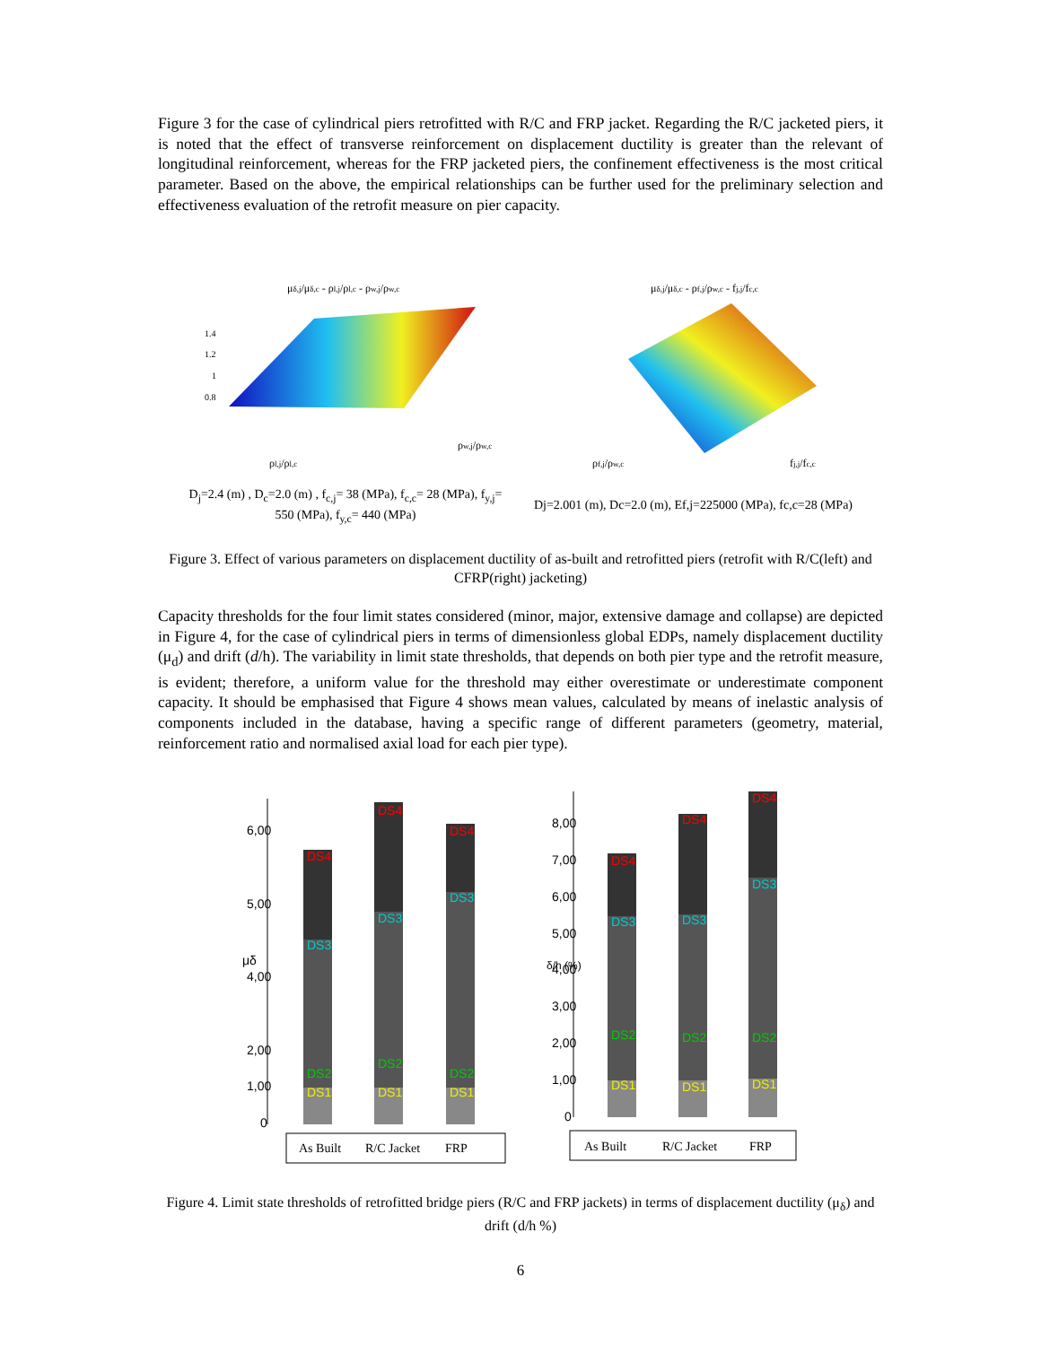Figure 3 for the case of cylindrical piers retrofitted with R/C and FRP jacket. Regarding the R/C jacketed piers, it is noted that the effect of transverse reinforcement on displacement ductility is greater than the relevant of longitudinal reinforcement, whereas for the FRP jacketed piers, the confinement effectiveness is the most critical parameter. Based on the above, the empirical relationships can be further used for the preliminary selection and effectiveness evaluation of the retrofit measure on pier capacity.
μδ,j/μδ,c - ρl,j/ρl,c - ρw,j/ρw,c
1.4
1.2
1
0.8
ρl,j/ρl,c
ρw,j/ρw,c
μδ,j/μδ,c - ρf,j/ρw,c - fj,j/fc,c
ρf,j/ρw,c
fj,j/fc,c
D<sub>j</sub>=2.4 (m) , D<sub>c</sub>=2.0 (m) , f<sub>c,j</sub>= 38 (MPa), f<sub>c,c</sub>= 28 (MPa), f<sub>y,j</sub>= 550 (MPa), f<sub>y,c</sub>= 440 (MPa)
Dj=2.001 (m), Dc=2.0 (m), Ef,j=225000 (MPa), fc,c=28 (MPa)
Figure 3. Effect of various parameters on displacement ductility of as-built and retrofitted piers (retrofit with R/C(left) and CFRP(right) jacketing)
Capacity thresholds for the four limit states considered (minor, major, extensive damage and collapse) are depicted in Figure 4, for the case of cylindrical piers in terms of dimensionless global EDPs, namely displacement ductility (μ<sub>d</sub>) and drift (d/h). The variability in limit state thresholds, that depends on both pier type and the retrofit measure, is evident; therefore, a uniform value for the threshold may either overestimate or underestimate component capacity. It should be emphasised that Figure 4 shows mean values, calculated by means of inelastic analysis of components included in the database, having a specific range of different parameters (geometry, material, reinforcement ratio and normalised axial load for each pier type).
6,00
5,00
4,00
2,00
1,00
0
μδ
DS4
DS3
DS2
DS1
DS4
DS3
DS2
DS1
DS4
DS3
DS2
DS1
As Built
R/C Jacket
FRP
8,00
7,00
6,00
5,00
4,00
3,00
2,00
1,00
0
δ/h (%)
DS4
DS3
DS2
DS1
DS4
DS3
DS2
DS1
DS4
DS3
DS2
DS1
As Built
R/C Jacket
FRP
Figure 4. Limit state thresholds of retrofitted bridge piers (R/C and FRP jackets) in terms of displacement ductility (μ<sub>δ</sub>) and drift (d/h %)
6